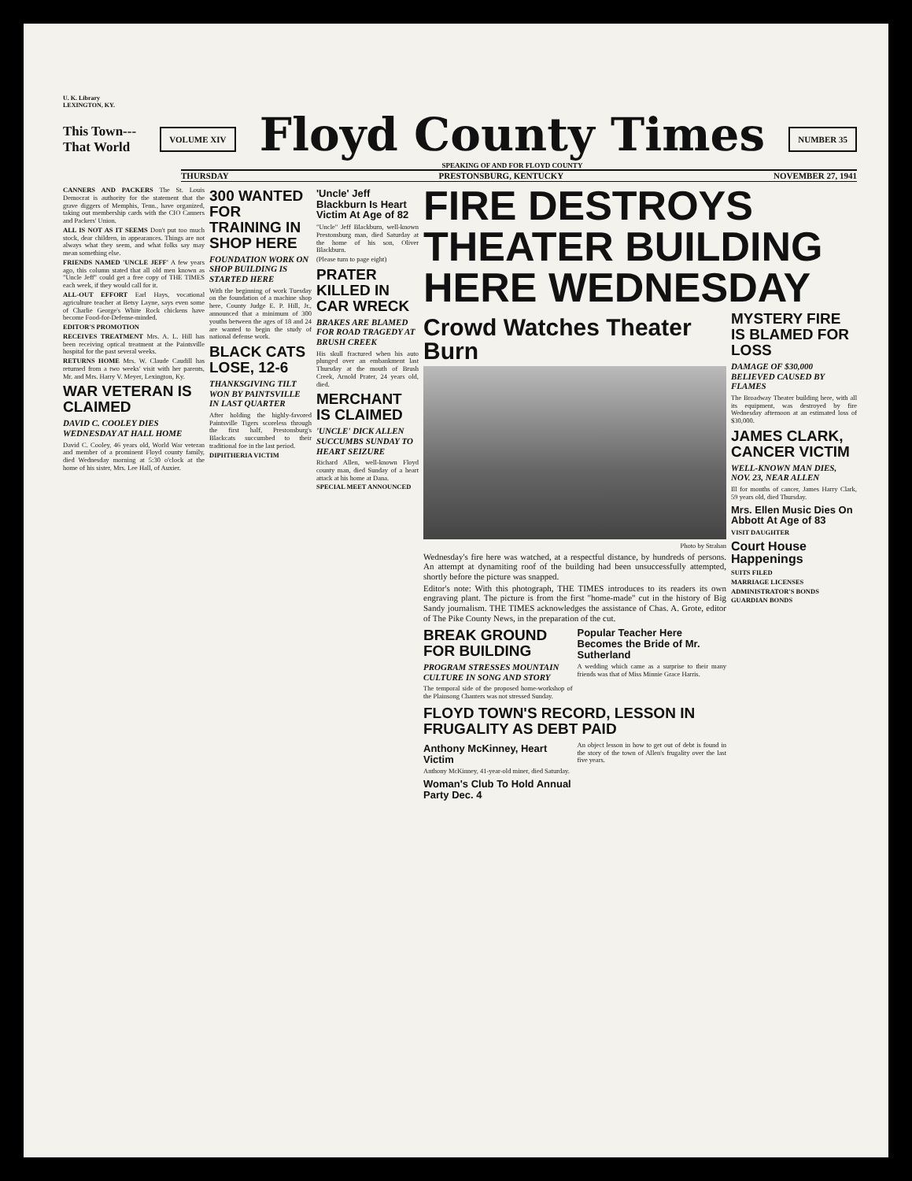U. K. Library
LEXINGTON, KY.
This Town---
That World
VOLUME XIV
Floyd County Times
SPEAKING OF AND FOR FLOYD COUNTY
NUMBER 35
THURSDAY PRESTONSBURG, KENTUCKY NOVEMBER 27, 1941
CANNERS AND PACKERS The St. Louis Democrat is authority for the statement that the grave diggers of Memphis, Tenn., have organized, taking out membership cards with the CIO Canners and Packers' Union.
ALL IS NOT AS IT SEEMS Don't put too much stock, dear children, in appearances. Things are not always what they seem, and what folks say may mean something else.
FRIENDS NAMED 'UNCLE JEFF' A few years ago, this column stated that all old men known as "Uncle Jeff" could get a free copy of THE TIMES each week, if they would call for it.
ALL-OUT EFFORT Earl Hays, vocational agriculture teacher at Betsy Layne, says even some of Charlie George's White Rock chickens have become Food-for-Defense-minded.
EDITOR'S PROMOTION
RECEIVES TREATMENT Mrs. A. L. Hill has been receiving optical treatment at the Paintsville hospital for the past several weeks.
RETURNS HOME Mrs. W. Claude Caudill has returned from a two weeks' visit with her parents, Mr. and Mrs. Harry V. Meyer, Lexington, Ky.
WAR VETERAN IS CLAIMED
DAVID C. COOLEY DIES WEDNESDAY AT HALL HOME
David C. Cooley, 46 years old, World War veteran and member of a prominent Floyd county family, died Wednesday morning at 5:30 o'clock at the home of his sister, Mrs. Lee Hall, of Auxier.
300 WANTED FOR TRAINING IN SHOP HERE
FOUNDATION WORK ON SHOP BUILDING IS STARTED HERE
With the beginning of work Tuesday on the foundation of a machine shop here, County Judge E. P. Hill, Jr., announced that a minimum of 300 youths between the ages of 18 and 24 are wanted to begin the study of national defense work.
BLACK CATS LOSE, 12-6
THANKSGIVING TILT WON BY PAINTSVILLE IN LAST QUARTER
After holding the highly-favored Paintsville Tigers scoreless through the first half, Prestonsburg's Blackcats succumbed to their traditional foe in the last period.
DIPHTHERIA VICTIM
'Uncle' Jeff Blackburn Is Heart Victim At Age of 82
"Uncle" Jeff Blackburn, well-known Prestonsburg man, died Saturday at the home of his son, Oliver Blackburn.
(Please turn to page eight)
PRATER KILLED IN CAR WRECK
BRAKES ARE BLAMED FOR ROAD TRAGEDY AT BRUSH CREEK
His skull fractured when his auto plunged over an embankment last Thursday at the mouth of Brush Creek, Arnold Prater, 24 years old, died.
MERCHANT IS CLAIMED
'UNCLE' DICK ALLEN SUCCUMBS SUNDAY TO HEART SEIZURE
Richard Allen, well-known Floyd county man, died Sunday of a heart attack at his home at Dana.
SPECIAL MEET ANNOUNCED
FIRE DESTROYS THEATER BUILDING HERE WEDNESDAY
Crowd Watches Theater Burn
Photo by Strahan
Wednesday's fire here was watched, at a respectful distance, by hundreds of persons. An attempt at dynamiting roof of the building had been unsuccessfully attempted, shortly before the picture was snapped.
Editor's note: With this photograph, THE TIMES introduces to its readers its own engraving plant. The picture is from the first "home-made" cut in the history of Big Sandy journalism. THE TIMES acknowledges the assistance of Chas. A. Grote, editor of The Pike County News, in the preparation of the cut.
BREAK GROUND FOR BUILDING
PROGRAM STRESSES MOUNTAIN CULTURE IN SONG AND STORY
The temporal side of the proposed home-workshop of the Plainsong Chanters was not stressed Sunday.
Popular Teacher Here Becomes the Bride of Mr. Sutherland
A wedding which came as a surprise to their many friends was that of Miss Minnie Grace Harris.
FLOYD TOWN'S RECORD, LESSON IN FRUGALITY AS DEBT PAID
Anthony McKinney, Heart Victim
Anthony McKinney, 41-year-old miner, died Saturday.
Woman's Club To Hold Annual Party Dec. 4
An object lesson in how to get out of debt is found in the story of the town of Allen's frugality over the last five years.
MYSTERY FIRE IS BLAMED FOR LOSS
DAMAGE OF $30,000 BELIEVED CAUSED BY FLAMES
The Broadway Theater building here, with all its equipment, was destroyed by fire Wednesday afternoon at an estimated loss of $30,000.
JAMES CLARK, CANCER VICTIM
WELL-KNOWN MAN DIES, NOV. 23, NEAR ALLEN
Ill for months of cancer, James Harry Clark, 59 years old, died Thursday.
Mrs. Ellen Music Dies On Abbott At Age of 83
VISIT DAUGHTER
Court House Happenings
SUITS FILED
MARRIAGE LICENSES
ADMINISTRATOR'S BONDS
GUARDIAN BONDS